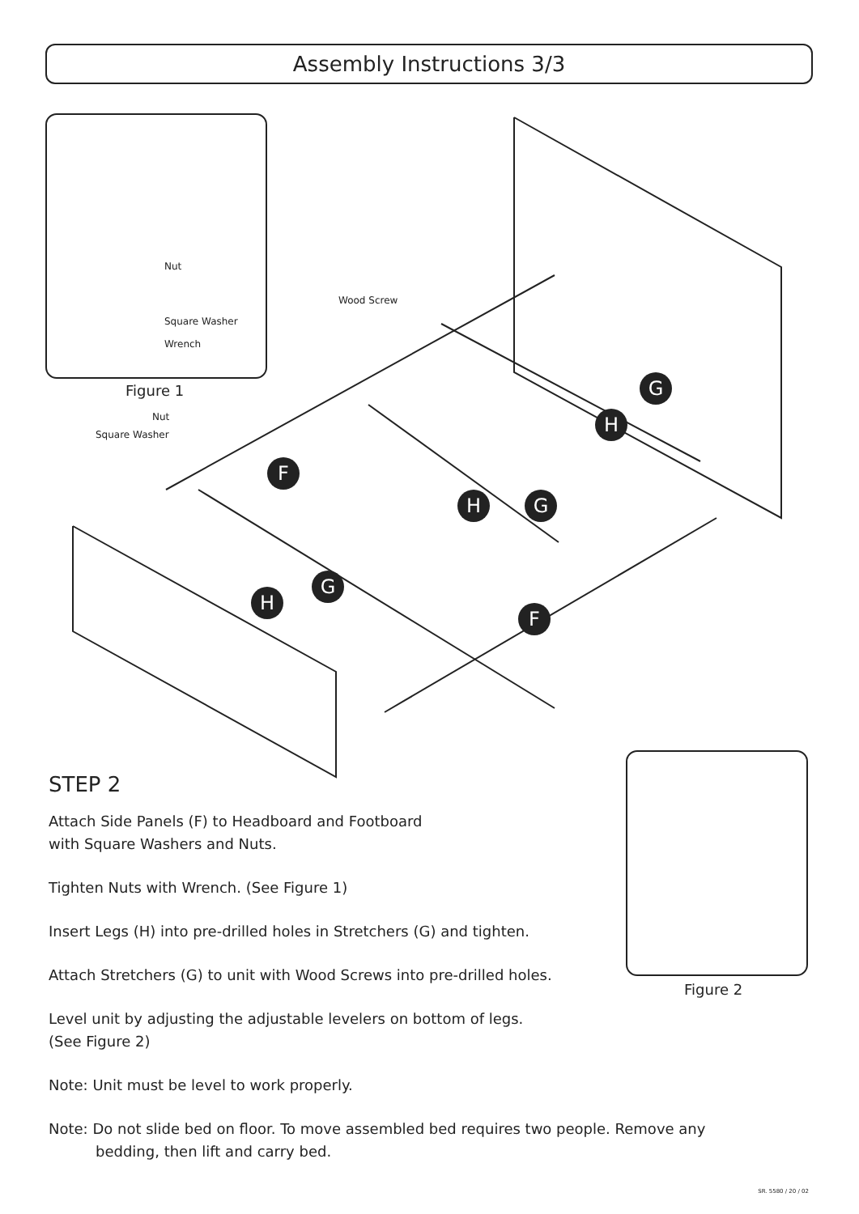Assembly Instructions 3/3
Nut
Square Washer
Wrench
Figure 1
Wood Screw
Nut
Square Washer
H
G
F
H G
H
G
F
Figure 2
STEP 2
Attach Side Panels (F) to Headboard and Footboard
with Square Washers and Nuts.
Tighten Nuts with Wrench. (See Figure 1)
Insert Legs (H) into pre-drilled holes in Stretchers (G) and tighten.
Attach Stretchers (G) to unit with Wood Screws into pre-drilled holes.
Level unit by adjusting the adjustable levelers on bottom of legs.
(See Figure 2)
Note: Unit must be level to work properly.
Note: Do not slide bed on floor. To move assembled bed requires two people. Remove any
bedding, then lift and carry bed.
SR. 5580 / 20 / 02